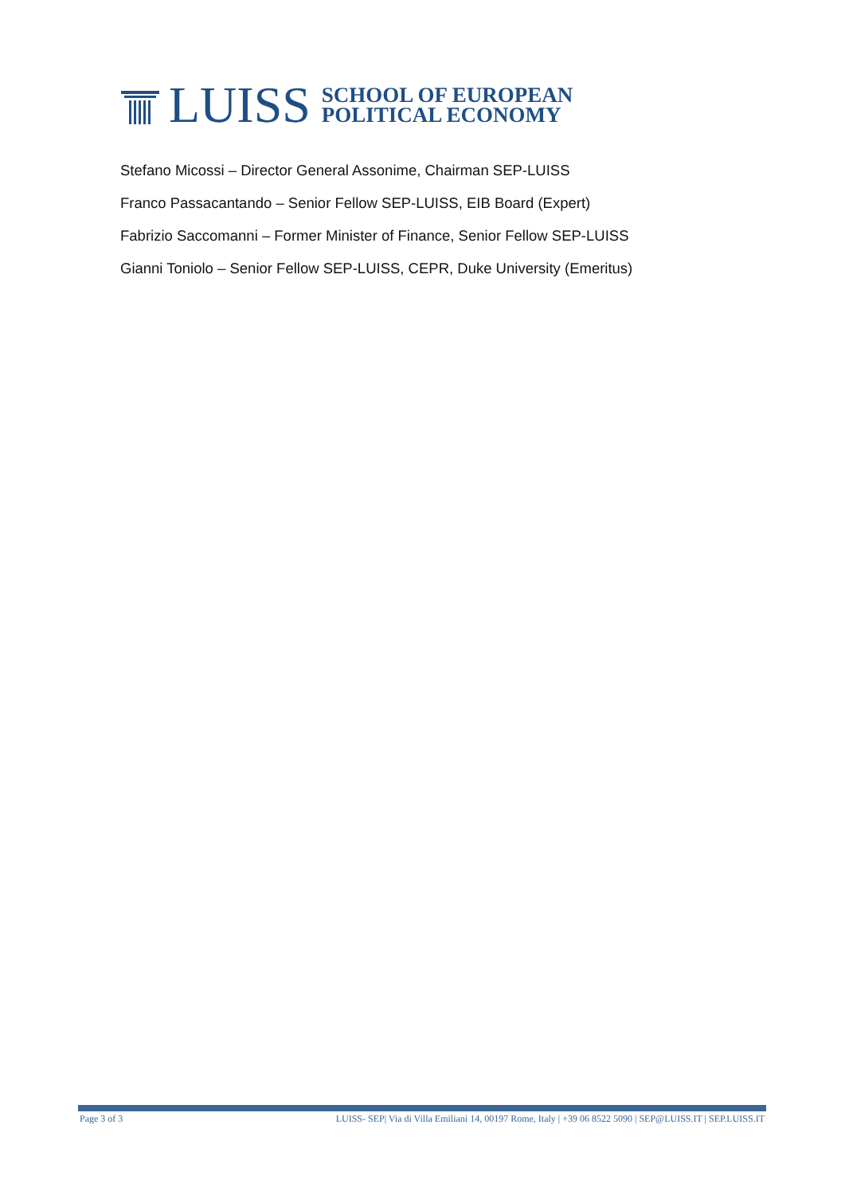LUISS
SCHOOL OF EUROPEAN
POLITICAL ECONOMY
Stefano Micossi – Director General Assonime, Chairman SEP-LUISS
Franco Passacantando – Senior Fellow SEP-LUISS, EIB Board (Expert)
Fabrizio Saccomanni – Former Minister of Finance, Senior Fellow SEP-LUISS
Gianni Toniolo – Senior Fellow SEP-LUISS, CEPR, Duke University (Emeritus)
Page 3 of 3 LUISS- SEP| Via di Villa Emiliani 14, 00197 Rome, Italy | +39 06 8522 5090 | SEP@LUISS.IT | SEP.LUISS.IT